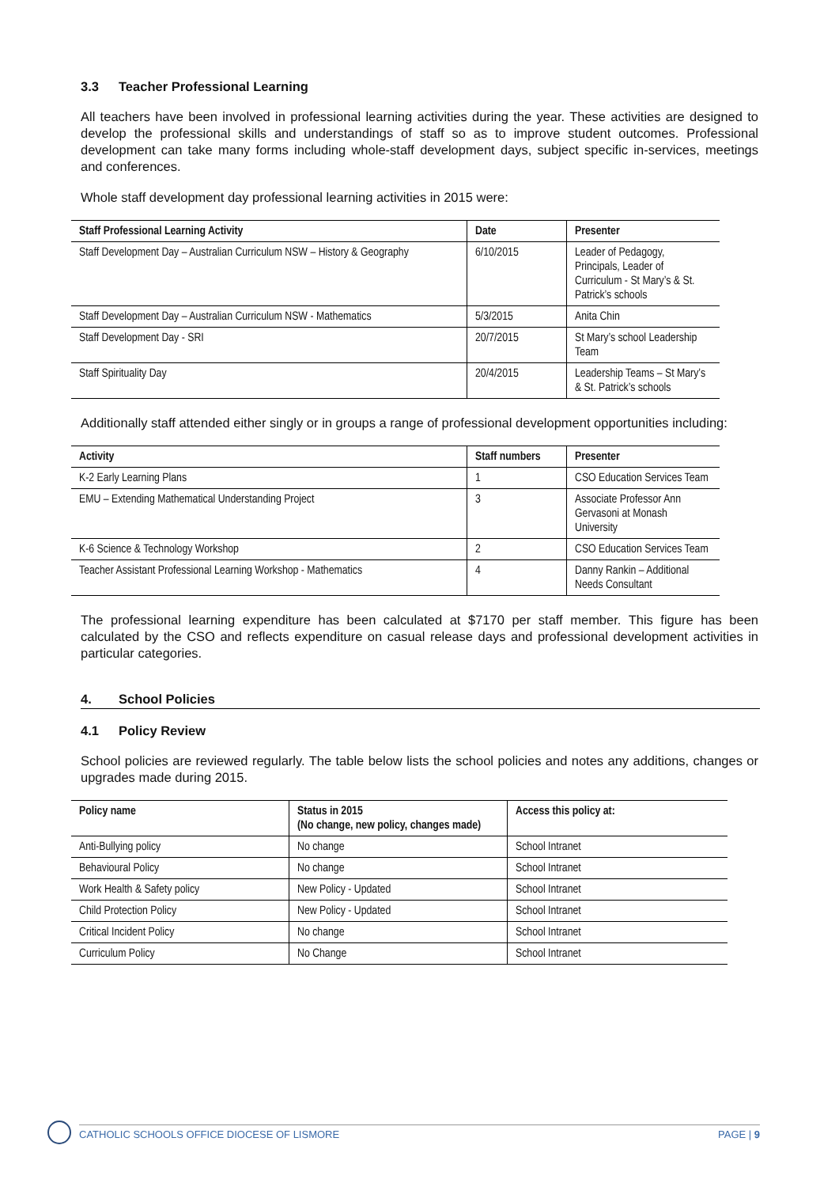3.3 Teacher Professional Learning
All teachers have been involved in professional learning activities during the year. These activities are designed to develop the professional skills and understandings of staff so as to improve student outcomes. Professional development can take many forms including whole-staff development days, subject specific in-services, meetings and conferences.
Whole staff development day professional learning activities in 2015 were:
| Staff Professional Learning Activity | Date | Presenter |
| --- | --- | --- |
| Staff Development Day – Australian Curriculum NSW – History & Geography | 6/10/2015 | Leader of Pedagogy, Principals, Leader of Curriculum - St Mary’s & St. Patrick’s schools |
| Staff Development Day – Australian Curriculum NSW - Mathematics | 5/3/2015 | Anita Chin |
| Staff Development Day - SRI | 20/7/2015 | St Mary’s school Leadership Team |
| Staff Spirituality Day | 20/4/2015 | Leadership Teams – St Mary’s & St. Patrick’s schools |
Additionally staff attended either singly or in groups a range of professional development opportunities including:
| Activity | Staff numbers | Presenter |
| --- | --- | --- |
| K-2 Early Learning Plans | 1 | CSO Education Services Team |
| EMU – Extending Mathematical Understanding Project | 3 | Associate Professor Ann Gervasoni at Monash University |
| K-6 Science & Technology Workshop | 2 | CSO Education Services Team |
| Teacher Assistant Professional Learning Workshop - Mathematics | 4 | Danny Rankin – Additional Needs Consultant |
The professional learning expenditure has been calculated at $7170 per staff member. This figure has been calculated by the CSO and reflects expenditure on casual release days and professional development activities in particular categories.
4. School Policies
4.1 Policy Review
School policies are reviewed regularly. The table below lists the school policies and notes any additions, changes or upgrades made during 2015.
| Policy name | Status in 2015 (No change, new policy, changes made) | Access this policy at: |
| --- | --- | --- |
| Anti-Bullying policy | No change | School Intranet |
| Behavioural Policy | No change | School Intranet |
| Work Health & Safety policy | New Policy - Updated | School Intranet |
| Child Protection Policy | New Policy - Updated | School Intranet |
| Critical Incident Policy | No change | School Intranet |
| Curriculum Policy | No Change | School Intranet |
CATHOLIC SCHOOLS OFFICE DIOCESE OF LISMORE PAGE | 9